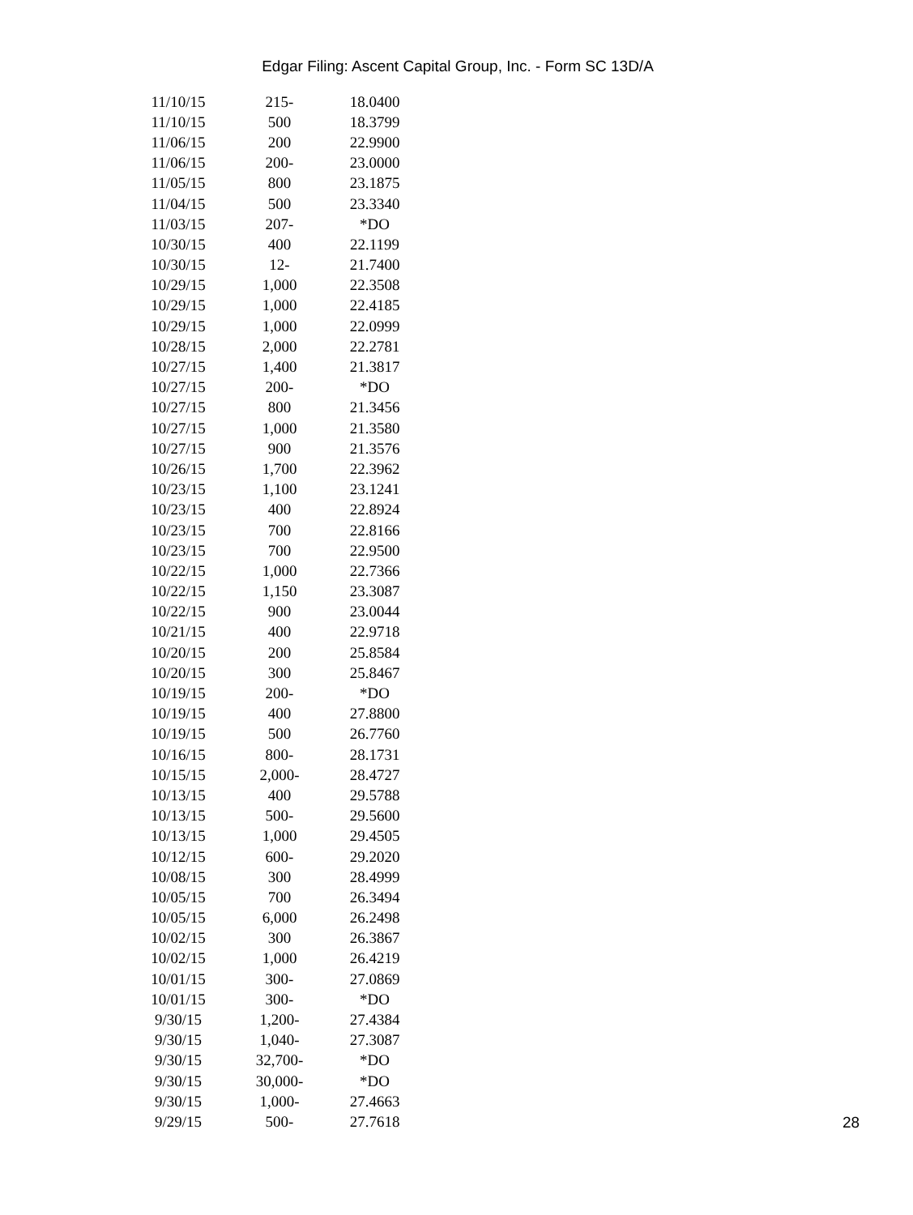Edgar Filing: Ascent Capital Group, Inc. - Form SC 13D/A
| 11/10/15 | 215- | 18.0400 |
| 11/10/15 | 500 | 18.3799 |
| 11/06/15 | 200 | 22.9900 |
| 11/06/15 | 200- | 23.0000 |
| 11/05/15 | 800 | 23.1875 |
| 11/04/15 | 500 | 23.3340 |
| 11/03/15 | 207- | *DO |
| 10/30/15 | 400 | 22.1199 |
| 10/30/15 | 12- | 21.7400 |
| 10/29/15 | 1,000 | 22.3508 |
| 10/29/15 | 1,000 | 22.4185 |
| 10/29/15 | 1,000 | 22.0999 |
| 10/28/15 | 2,000 | 22.2781 |
| 10/27/15 | 1,400 | 21.3817 |
| 10/27/15 | 200- | *DO |
| 10/27/15 | 800 | 21.3456 |
| 10/27/15 | 1,000 | 21.3580 |
| 10/27/15 | 900 | 21.3576 |
| 10/26/15 | 1,700 | 22.3962 |
| 10/23/15 | 1,100 | 23.1241 |
| 10/23/15 | 400 | 22.8924 |
| 10/23/15 | 700 | 22.8166 |
| 10/23/15 | 700 | 22.9500 |
| 10/22/15 | 1,000 | 22.7366 |
| 10/22/15 | 1,150 | 23.3087 |
| 10/22/15 | 900 | 23.0044 |
| 10/21/15 | 400 | 22.9718 |
| 10/20/15 | 200 | 25.8584 |
| 10/20/15 | 300 | 25.8467 |
| 10/19/15 | 200- | *DO |
| 10/19/15 | 400 | 27.8800 |
| 10/19/15 | 500 | 26.7760 |
| 10/16/15 | 800- | 28.1731 |
| 10/15/15 | 2,000- | 28.4727 |
| 10/13/15 | 400 | 29.5788 |
| 10/13/15 | 500- | 29.5600 |
| 10/13/15 | 1,000 | 29.4505 |
| 10/12/15 | 600- | 29.2020 |
| 10/08/15 | 300 | 28.4999 |
| 10/05/15 | 700 | 26.3494 |
| 10/05/15 | 6,000 | 26.2498 |
| 10/02/15 | 300 | 26.3867 |
| 10/02/15 | 1,000 | 26.4219 |
| 10/01/15 | 300- | 27.0869 |
| 10/01/15 | 300- | *DO |
| 9/30/15 | 1,200- | 27.4384 |
| 9/30/15 | 1,040- | 27.3087 |
| 9/30/15 | 32,700- | *DO |
| 9/30/15 | 30,000- | *DO |
| 9/30/15 | 1,000- | 27.4663 |
| 9/29/15 | 500- | 27.7618 |
28